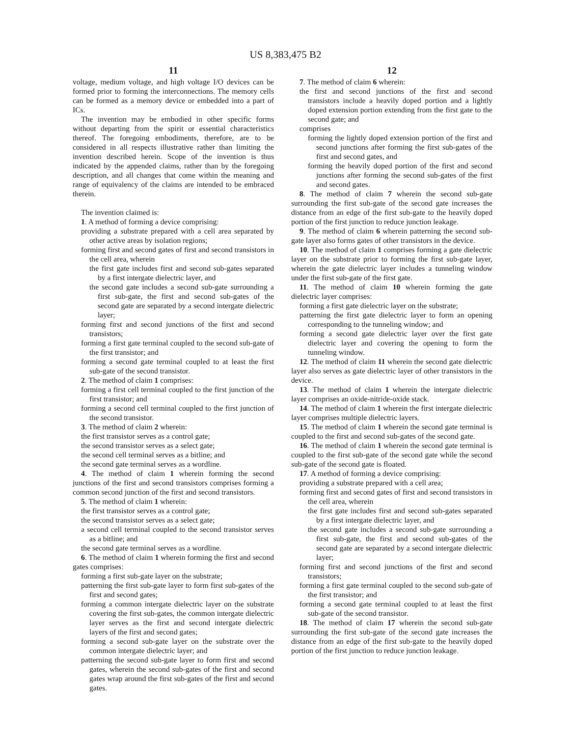US 8,383,475 B2
11
voltage, medium voltage, and high voltage I/O devices can be formed prior to forming the interconnections. The memory cells can be formed as a memory device or embedded into a part of ICs.
The invention may be embodied in other specific forms without departing from the spirit or essential characteristics thereof. The foregoing embodiments, therefore, are to be considered in all respects illustrative rather than limiting the invention described herein. Scope of the invention is thus indicated by the appended claims, rather than by the foregoing description, and all changes that come within the meaning and range of equivalency of the claims are intended to be embraced therein.
The invention claimed is:
1. A method of forming a device comprising:
providing a substrate prepared with a cell area separated by other active areas by isolation regions;
forming first and second gates of first and second transistors in the cell area, wherein
the first gate includes first and second sub-gates separated by a first intergate dielectric layer, and
the second gate includes a second sub-gate surrounding a first sub-gate, the first and second sub-gates of the second gate are separated by a second intergate dielectric layer;
forming first and second junctions of the first and second transistors;
forming a first gate terminal coupled to the second sub-gate of the first transistor; and
forming a second gate terminal coupled to at least the first sub-gate of the second transistor.
2. The method of claim 1 comprises:
forming a first cell terminal coupled to the first junction of the first transistor; and
forming a second cell terminal coupled to the first junction of the second transistor.
3. The method of claim 2 wherein:
the first transistor serves as a control gate;
the second transistor serves as a select gate;
the second cell terminal serves as a bitline; and
the second gate terminal serves as a wordline.
4. The method of claim 1 wherein forming the second junctions of the first and second transistors comprises forming a common second junction of the first and second transistors.
5. The method of claim 1 wherein:
the first transistor serves as a control gate;
the second transistor serves as a select gate;
a second cell terminal coupled to the second transistor serves as a bitline; and
the second gate terminal serves as a wordline.
6. The method of claim 1 wherein forming the first and second gates comprises:
forming a first sub-gate layer on the substrate;
patterning the first sub-gate layer to form first sub-gates of the first and second gates;
forming a common intergate dielectric layer on the substrate covering the first sub-gates, the common intergate dielectric layer serves as the first and second intergate dielectric layers of the first and second gates;
forming a second sub-gate layer on the substrate over the common intergate dielectric layer; and
patterning the second sub-gate layer to form first and second gates, wherein the second sub-gates of the first and second gates wrap around the first sub-gates of the first and second gates.
12
7. The method of claim 6 wherein:
the first and second junctions of the first and second transistors include a heavily doped portion and a lightly doped extension portion extending from the first gate to the second gate; and
comprises
forming the lightly doped extension portion of the first and second junctions after forming the first sub-gates of the first and second gates, and
forming the heavily doped portion of the first and second junctions after forming the second sub-gates of the first and second gates.
8. The method of claim 7 wherein the second sub-gate surrounding the first sub-gate of the second gate increases the distance from an edge of the first sub-gate to the heavily doped portion of the first junction to reduce junction leakage.
9. The method of claim 6 wherein patterning the second sub-gate layer also forms gates of other transistors in the device.
10. The method of claim 1 comprises forming a gate dielectric layer on the substrate prior to forming the first sub-gate layer, wherein the gate dielectric layer includes a tunneling window under the first sub-gate of the first gate.
11. The method of claim 10 wherein forming the gate dielectric layer comprises:
forming a first gate dielectric layer on the substrate;
patterning the first gate dielectric layer to form an opening corresponding to the tunneling window; and
forming a second gate dielectric layer over the first gate dielectric layer and covering the opening to form the tunneling window.
12. The method of claim 11 wherein the second gate dielectric layer also serves as gate dielectric layer of other transistors in the device.
13. The method of claim 1 wherein the intergate dielectric layer comprises an oxide-nitride-oxide stack.
14. The method of claim 1 wherein the first intergate dielectric layer comprises multiple dielectric layers.
15. The method of claim 1 wherein the second gate terminal is coupled to the first and second sub-gates of the second gate.
16. The method of claim 1 wherein the second gate terminal is coupled to the first sub-gate of the second gate while the second sub-gate of the second gate is floated.
17. A method of forming a device comprising:
providing a substrate prepared with a cell area;
forming first and second gates of first and second transistors in the cell area, wherein
the first gate includes first and second sub-gates separated by a first intergate dielectric layer, and
the second gate includes a second sub-gate surrounding a first sub-gate, the first and second sub-gates of the second gate are separated by a second intergate dielectric layer;
forming first and second junctions of the first and second transistors;
forming a first gate terminal coupled to the second sub-gate of the first transistor; and
forming a second gate terminal coupled to at least the first sub-gate of the second transistor.
18. The method of claim 17 wherein the second sub-gate surrounding the first sub-gate of the second gate increases the distance from an edge of the first sub-gate to the heavily doped portion of the first junction to reduce junction leakage.